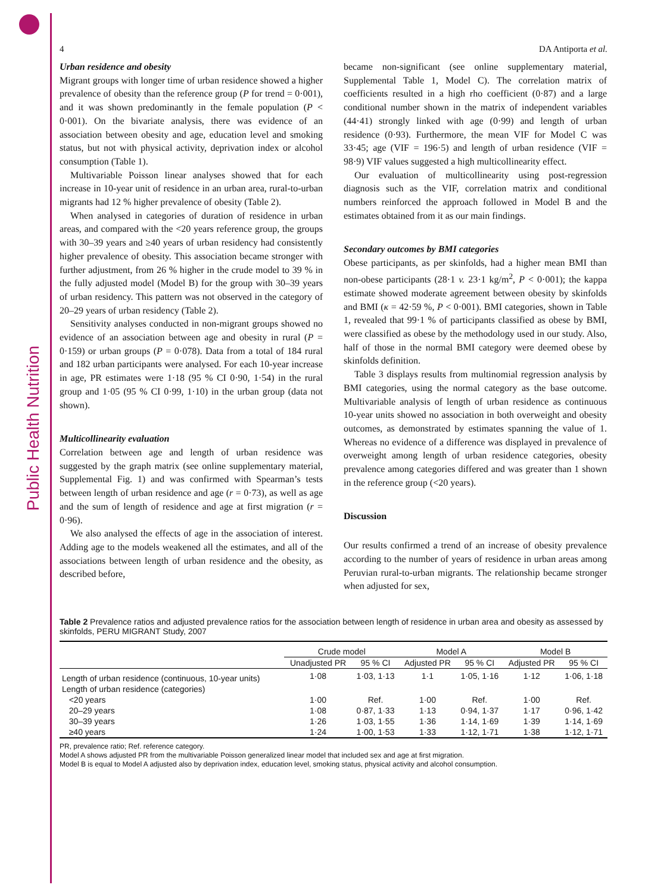Public Health Nutrition
4 DA Antiporta et al.
Urban residence and obesity
Migrant groups with longer time of urban residence showed a higher prevalence of obesity than the reference group (P for trend = 0·001), and it was shown predominantly in the female population (P < 0·001). On the bivariate analysis, there was evidence of an association between obesity and age, education level and smoking status, but not with physical activity, deprivation index or alcohol consumption (Table 1).
Multivariable Poisson linear analyses showed that for each increase in 10-year unit of residence in an urban area, rural-to-urban migrants had 12 % higher prevalence of obesity (Table 2).
When analysed in categories of duration of residence in urban areas, and compared with the <20 years reference group, the groups with 30–39 years and ≥40 years of urban residency had consistently higher prevalence of obesity. This association became stronger with further adjustment, from 26 % higher in the crude model to 39 % in the fully adjusted model (Model B) for the group with 30–39 years of urban residency. This pattern was not observed in the category of 20–29 years of urban residency (Table 2).
Sensitivity analyses conducted in non-migrant groups showed no evidence of an association between age and obesity in rural (P = 0·159) or urban groups (P = 0·078). Data from a total of 184 rural and 182 urban participants were analysed. For each 10-year increase in age, PR estimates were 1·18 (95 % CI 0·90, 1·54) in the rural group and 1·05 (95 % CI 0·99, 1·10) in the urban group (data not shown).
Multicollinearity evaluation
Correlation between age and length of urban residence was suggested by the graph matrix (see online supplementary material, Supplemental Fig. 1) and was confirmed with Spearman’s tests between length of urban residence and age (r = 0·73), as well as age and the sum of length of residence and age at first migration (r = 0·96).
We also analysed the effects of age in the association of interest. Adding age to the models weakened all the estimates, and all of the associations between length of urban residence and the obesity, as described before,
became non-significant (see online supplementary material, Supplemental Table 1, Model C). The correlation matrix of coefficients resulted in a high rho coefficient (0·87) and a large conditional number shown in the matrix of independent variables (44·41) strongly linked with age (0·99) and length of urban residence (0·93). Furthermore, the mean VIF for Model C was 33·45; age (VIF = 196·5) and length of urban residence (VIF = 98·9) VIF values suggested a high multicollinearity effect.
Our evaluation of multicollinearity using post-regression diagnosis such as the VIF, correlation matrix and conditional numbers reinforced the approach followed in Model B and the estimates obtained from it as our main findings.
Secondary outcomes by BMI categories
Obese participants, as per skinfolds, had a higher mean BMI than non-obese participants (28·1 v. 23·1 kg/m<sup>2</sup>, P < 0·001); the kappa estimate showed moderate agreement between obesity by skinfolds and BMI (κ = 42·59 %, P < 0·001). BMI categories, shown in Table 1, revealed that 99·1 % of participants classified as obese by BMI, were classified as obese by the methodology used in our study. Also, half of those in the normal BMI category were deemed obese by skinfolds definition.
Table 3 displays results from multinomial regression analysis by BMI categories, using the normal category as the base outcome. Multivariable analysis of length of urban residence as continuous 10-year units showed no association in both overweight and obesity outcomes, as demonstrated by estimates spanning the value of 1. Whereas no evidence of a difference was displayed in prevalence of overweight among length of urban residence categories, obesity prevalence among categories differed and was greater than 1 shown in the reference group (<20 years).
Discussion
Our results confirmed a trend of an increase of obesity prevalence according to the number of years of residence in urban areas among Peruvian rural-to-urban migrants. The relationship became stronger when adjusted for sex,
Table 2 Prevalence ratios and adjusted prevalence ratios for the association between length of residence in urban area and obesity as assessed by skinfolds, PERU MIGRANT Study, 2007
| | Crude model | | Model A | | Model B | |
| --- | --- | --- | --- | --- | --- | --- |
| | Unadjusted PR | 95 % CI | Adjusted PR | 95 % CI | Adjusted PR | 95 % CI |
| Length of urban residence (continuous, 10-year units) | 1·08 | 1·03, 1·13 | 1·1 | 1·05, 1·16 | 1·12 | 1·06, 1·18 |
| Length of urban residence (categories) | | | | | | |
| <20 years | 1·00 | Ref. | 1·00 | Ref. | 1·00 | Ref. |
| 20–29 years | 1·08 | 0·87, 1·33 | 1·13 | 0·94, 1·37 | 1·17 | 0·96, 1·42 |
| 30–39 years | 1·26 | 1·03, 1·55 | 1·36 | 1·14, 1·69 | 1·39 | 1·14, 1·69 |
| ≥40 years | 1·24 | 1·00, 1·53 | 1·33 | 1·12, 1·71 | 1·38 | 1·12, 1·71 |
PR, prevalence ratio; Ref. reference category.
Model A shows adjusted PR from the multivariable Poisson generalized linear model that included sex and age at first migration.
Model B is equal to Model A adjusted also by deprivation index, education level, smoking status, physical activity and alcohol consumption.